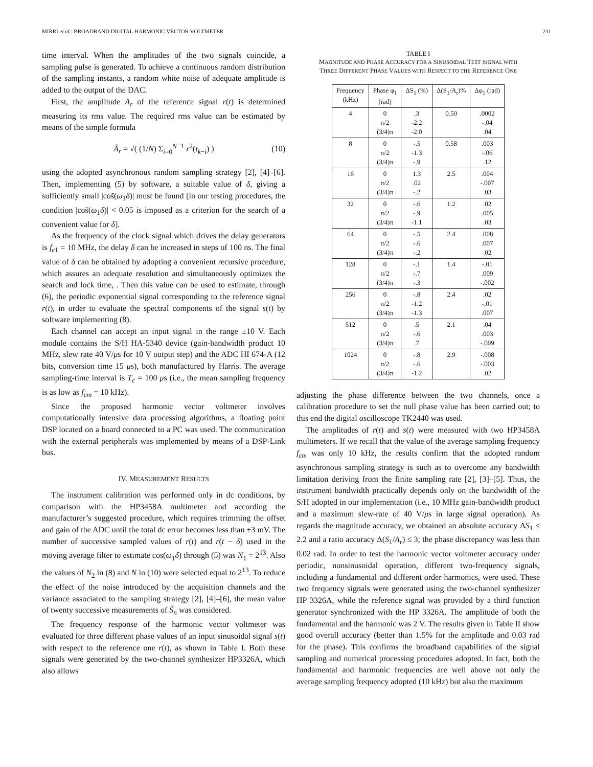MIRRI et al.: BROADBAND DIGITAL HARMONIC VECTOR VOLTMETER 231
time interval. When the amplitudes of the two signals coincide, a sampling pulse is generated. To achieve a continuous random distribution of the sampling instants, a random white noise of adequate amplitude is added to the output of the DAC.
First, the amplitude A<sub>r</sub> of the reference signal r(t) is determined measuring its rms value. The required rms value can be estimated by means of the simple formula
Ã<sub>r</sub> = √( (1/N) Σ<sub>i=0</sub><sup>N−1</sup> r<sup>2</sup>(t<sub>k−i</sub>) ) (10)
using the adopted asynchronous random sampling strategy [2], [4]–[6]. Then, implementing (5) by software, a suitable value of δ, giving a sufficiently small |cos̃(ω<sub>1</sub>δ)| must be found [in our testing procedures, the condition |cos̃(ω<sub>1</sub>δ)| < 0.05 is imposed as a criterion for the search of a convenient value for δ].
As the frequency of the clock signal which drives the delay generators is f<sub>c1</sub> = 10 MHz, the delay δ can be increased in steps of 100 ns. The final value of δ can be obtained by adopting a convenient recursive procedure, which assures an adequate resolution and simultaneously optimizes the search and lock time, . Then this value can be used to estimate, through (6), the periodic exponential signal corresponding to the reference signal r(t), in order to evaluate the spectral components of the signal s(t) by software implementing (8).
Each channel can accept an input signal in the range ±10 V. Each module contains the S/H HA-5340 device (gain-bandwidth product 10 MHz, slew rate 40 V/μs for 10 V output step) and the ADC HI 674-A (12 bits, conversion time 15 μs), both manufactured by Harris. The average sampling-time interval is T<sub>c</sub> = 100 μs (i.e., the mean sampling frequency is as low as f<sub>cm</sub> = 10 kHz).
Since the proposed harmonic vector voltmeter involves computationally intensive data processing algorithms, a floating point DSP located on a board connected to a PC was used. The communication with the external peripherals was implemented by means of a DSP-Link bus.
IV. MEASUREMENT RESULTS
The instrument calibration was performed only in dc conditions, by comparison with the HP3458A multimeter and according the manufacturer’s suggested procedure, which requires trimming the offset and gain of the ADC until the total dc error becomes less than ±3 mV. The number of successive sampled values of r(t) and r(t − δ) used in the moving average filter to estimate cos(ω<sub>1</sub>δ) through (5) was N<sub>1</sub> = 2<sup>13</sup>. Also the values of N<sub>2</sub> in (8) and N in (10) were selected equal to 2<sup>13</sup>. To reduce the effect of the noise introduced by the acquisition channels and the variance associated to the sampling strategy [2], [4]–[6], the mean value of twenty successive measurements of S̃<sub>n</sub> was considered.
The frequency response of the harmonic vector voltmeter was evaluated for three different phase values of an input sinusoidal signal s(t) with respect to the reference one r(t), as shown in Table I. Both these signals were generated by the two-channel synthesizer HP3326A, which also allows
TABLE I
MAGNITUDE AND PHASE ACCURACY FOR A SINUSOIDAL TEST SIGNAL WITH
THREE DIFFERENT PHASE VALUES WITH RESPECT TO THE REFERENCE ONE
| Frequency (kHz) | Phase φ<sub>1</sub> (rad) | ΔS<sub>1</sub> (%) | Δ(S<sub>1</sub>/A<sub>r</sub>)% | Δφ<sub>1</sub> (rad) |
| --- | --- | --- | --- | --- |
| 4 | 0 π/2 (3/4)π | .3 -2.2 -2.0 | 0.50 | .0002 -.04 .04 |
| 8 | 0 π/2 (3/4)π | -.5 -1.3 -.9 | 0.58 | .003 -.06 .12 |
| 16 | 0 π/2 (3/4)π | 1.3 .02 -.2 | 2.5 | .004 -.007 .03 |
| 32 | 0 π/2 (3/4)π | -.6 -.9 -1.1 | 1.2 | .02 .005 .03 |
| 64 | 0 π/2 (3/4)π | -.5 -.6 -.2 | 2.4 | .008 .007 .02 |
| 128 | 0 π/2 (3/4)π | -.1 -.7 -.3 | 1.4 | -.01 .009 -.002 |
| 256 | 0 π/2 (3/4)π | -.8 -1.2 -1.3 | 2.4 | .02 -.01 .007 |
| 512 | 0 π/2 (3/4)π | .5 -.6 .7 | 2.1 | .04 .003 -.009 |
| 1024 | 0 π/2 (3/4)π | -.8 -.6 -1.2 | 2.9 | -.008 -.003 .02 |
adjusting the phase difference between the two channels, once a calibration procedure to set the null phase value has been carried out; to this end the digital oscilloscope TK2440 was used.
The amplitudes of r(t) and s(t) were measured with two HP3458A multimeters. If we recall that the value of the average sampling frequency f<sub>cm</sub> was only 10 kHz, the results confirm that the adopted random asynchronous sampling strategy is such as to overcome any bandwidth limitation deriving from the finite sampling rate [2], [3]–[5]. Thus, the instrument bandwidth practically depends only on the bandwidth of the S/H adopted in our implementation (i.e., 10 MHz gain-bandwidth product and a maximum slew-rate of 40 V/μs in large signal operation). As regards the magnitude accuracy, we obtained an absolute accuracy ΔS<sub>1</sub> ≤ 2.2 and a ratio accuracy Δ(S<sub>1</sub>/A<sub>r</sub>) ≤ 3; the phase discrepancy was less than 0.02 rad. In order to test the harmonic vector voltmeter accuracy under periodic, nonsinusoidal operation, different two-frequency signals, including a fundamental and different order harmonics, were used. These two frequency signals were generated using the two-channel synthesizer HP 3326A, while the reference signal was provided by a third function generator synchronized with the HP 3326A. The amplitude of both the fundamental and the harmonic was 2 V. The results given in Table II show good overall accuracy (better than 1.5% for the amplitude and 0.03 rad for the phase). This confirms the broadband capabilities of the signal sampling and numerical processing procedures adopted. In fact, both the fundamental and harmonic frequencies are well above not only the average sampling frequency adopted (10 kHz) but also the maximum